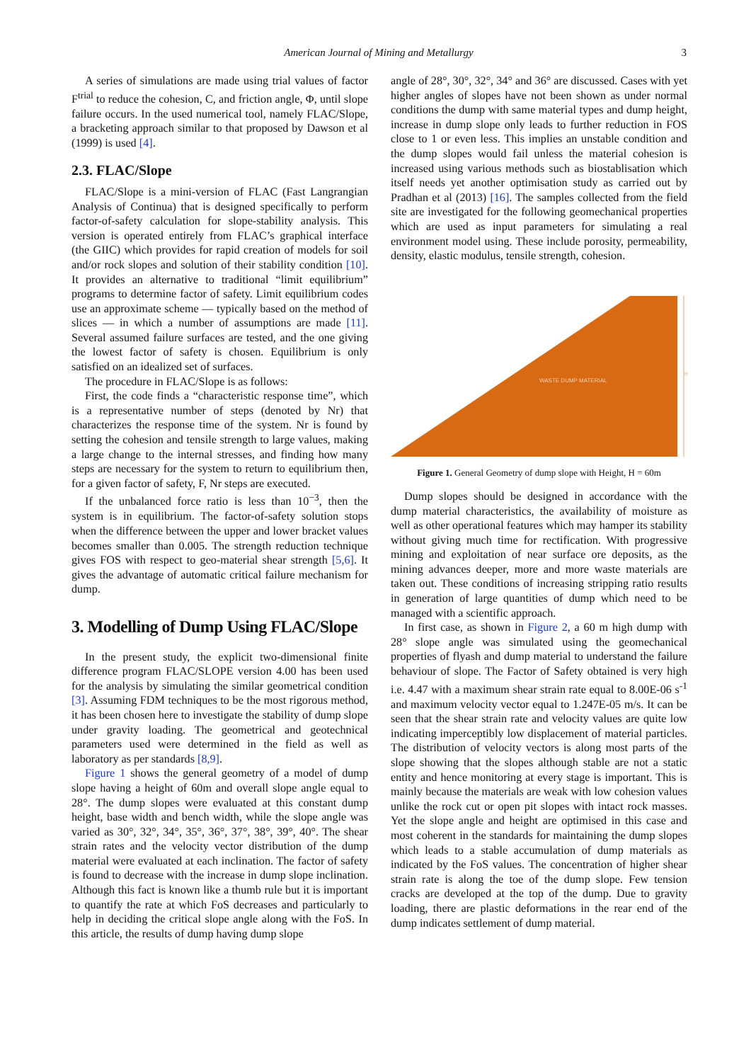American Journal of Mining and Metallurgy 3
A series of simulations are made using trial values of factor F<sup>trial</sup> to reduce the cohesion, C, and friction angle, Φ, until slope failure occurs. In the used numerical tool, namely FLAC/Slope, a bracketing approach similar to that proposed by Dawson et al (1999) is used [4].
2.3. FLAC/Slope
FLAC/Slope is a mini-version of FLAC (Fast Langrangian Analysis of Continua) that is designed specifically to perform factor-of-safety calculation for slope-stability analysis. This version is operated entirely from FLAC’s graphical interface (the GIIC) which provides for rapid creation of models for soil and/or rock slopes and solution of their stability condition [10]. It provides an alternative to traditional “limit equilibrium” programs to determine factor of safety. Limit equilibrium codes use an approximate scheme — typically based on the method of slices — in which a number of assumptions are made [11]. Several assumed failure surfaces are tested, and the one giving the lowest factor of safety is chosen. Equilibrium is only satisfied on an idealized set of surfaces.
The procedure in FLAC/Slope is as follows:
First, the code finds a “characteristic response time”, which is a representative number of steps (denoted by Nr) that characterizes the response time of the system. Nr is found by setting the cohesion and tensile strength to large values, making a large change to the internal stresses, and finding how many steps are necessary for the system to return to equilibrium then, for a given factor of safety, F, Nr steps are executed.
If the unbalanced force ratio is less than 10<sup>−3</sup>, then the system is in equilibrium. The factor-of-safety solution stops when the difference between the upper and lower bracket values becomes smaller than 0.005. The strength reduction technique gives FOS with respect to geo-material shear strength [5,6]. It gives the advantage of automatic critical failure mechanism for dump.
3. Modelling of Dump Using FLAC/Slope
In the present study, the explicit two-dimensional finite difference program FLAC/SLOPE version 4.00 has been used for the analysis by simulating the similar geometrical condition [3]. Assuming FDM techniques to be the most rigorous method, it has been chosen here to investigate the stability of dump slope under gravity loading. The geometrical and geotechnical parameters used were determined in the field as well as laboratory as per standards [8,9].
Figure 1 shows the general geometry of a model of dump slope having a height of 60m and overall slope angle equal to 28°. The dump slopes were evaluated at this constant dump height, base width and bench width, while the slope angle was varied as 30°, 32°, 34°, 35°, 36°, 37°, 38°, 39°, 40°. The shear strain rates and the velocity vector distribution of the dump material were evaluated at each inclination. The factor of safety is found to decrease with the increase in dump slope inclination. Although this fact is known like a thumb rule but it is important to quantify the rate at which FoS decreases and particularly to help in deciding the critical slope angle along with the FoS. In this article, the results of dump having dump slope
angle of 28°, 30°, 32°, 34° and 36° are discussed. Cases with yet higher angles of slopes have not been shown as under normal conditions the dump with same material types and dump height, increase in dump slope only leads to further reduction in FOS close to 1 or even less. This implies an unstable condition and the dump slopes would fail unless the material cohesion is increased using various methods such as biostablisation which itself needs yet another optimisation study as carried out by Pradhan et al (2013) [16]. The samples collected from the field site are investigated for the following geomechanical properties which are used as input parameters for simulating a real environment model using. These include porosity, permeability, density, elastic modulus, tensile strength, cohesion.
WASTE DUMP MATERIAL
H
Figure 1. General Geometry of dump slope with Height, H = 60m
Dump slopes should be designed in accordance with the dump material characteristics, the availability of moisture as well as other operational features which may hamper its stability without giving much time for rectification. With progressive mining and exploitation of near surface ore deposits, as the mining advances deeper, more and more waste materials are taken out. These conditions of increasing stripping ratio results in generation of large quantities of dump which need to be managed with a scientific approach.
In first case, as shown in Figure 2, a 60 m high dump with 28° slope angle was simulated using the geomechanical properties of flyash and dump material to understand the failure behaviour of slope. The Factor of Safety obtained is very high i.e. 4.47 with a maximum shear strain rate equal to 8.00E-06 s<sup>-1</sup> and maximum velocity vector equal to 1.247E-05 m/s. It can be seen that the shear strain rate and velocity values are quite low indicating imperceptibly low displacement of material particles. The distribution of velocity vectors is along most parts of the slope showing that the slopes although stable are not a static entity and hence monitoring at every stage is important. This is mainly because the materials are weak with low cohesion values unlike the rock cut or open pit slopes with intact rock masses. Yet the slope angle and height are optimised in this case and most coherent in the standards for maintaining the dump slopes which leads to a stable accumulation of dump materials as indicated by the FoS values. The concentration of higher shear strain rate is along the toe of the dump slope. Few tension cracks are developed at the top of the dump. Due to gravity loading, there are plastic deformations in the rear end of the dump indicates settlement of dump material.